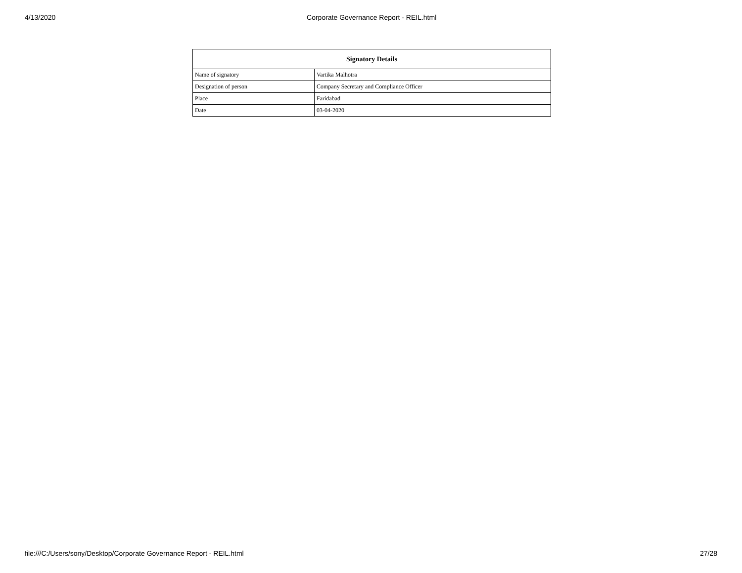4/13/2020 Corporate Governance Report - REIL.html
| Signatory Details | |
| --- | --- |
| Name of signatory | Vartika Malhotra |
| Designation of person | Company Secretary and Compliance Officer |
| Place | Faridabad |
| Date | 03-04-2020 |
file:///C:/Users/sony/Desktop/Corporate Governance Report - REIL.html 27/28